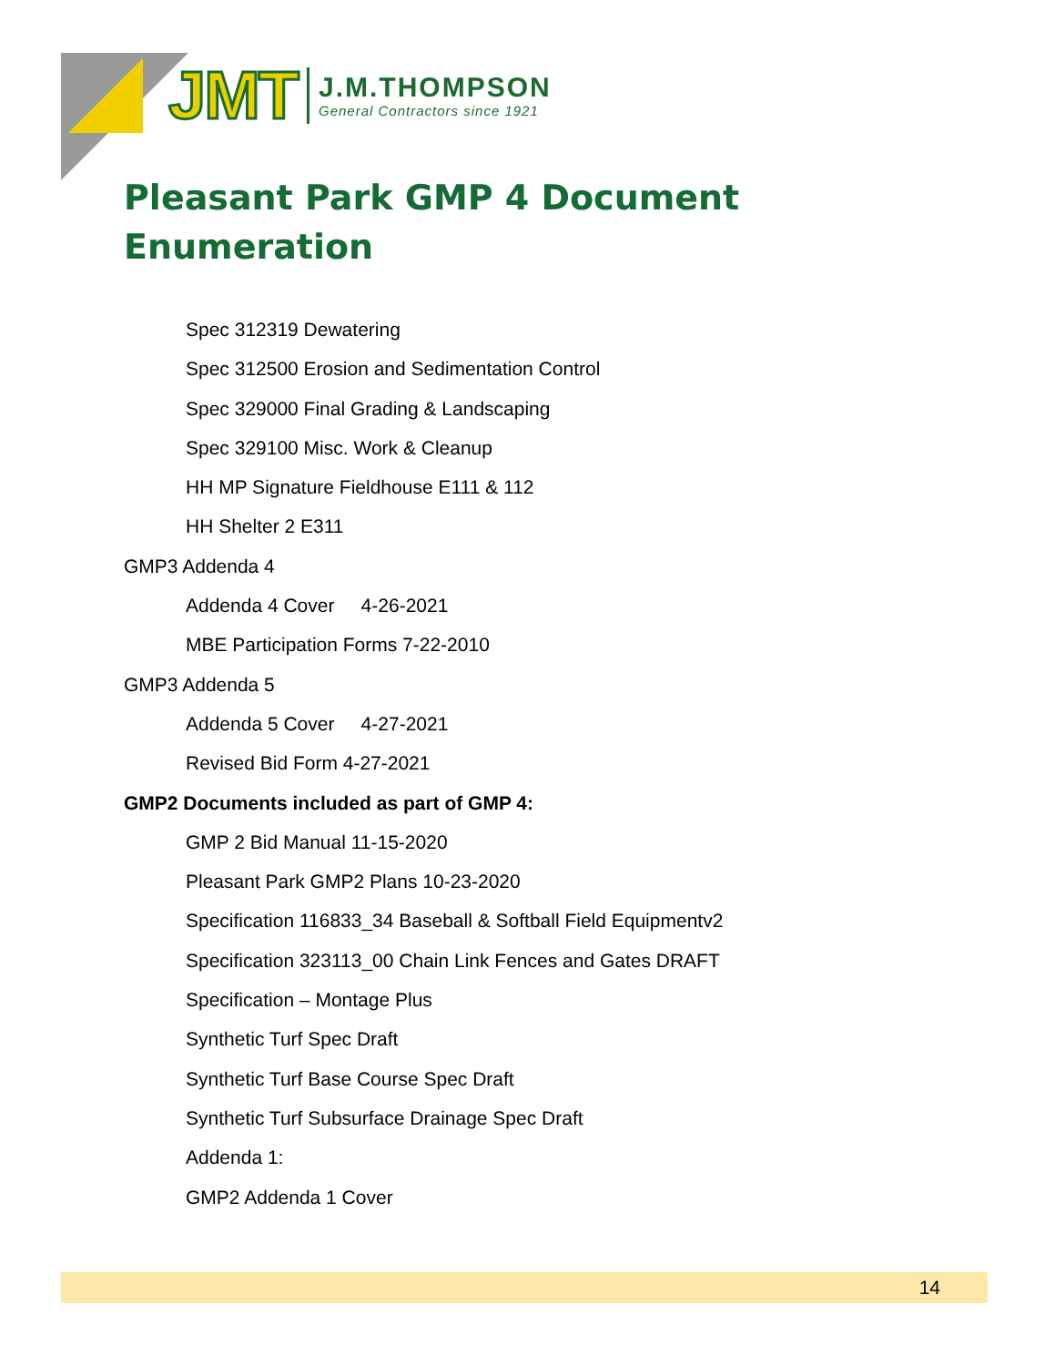JMT
J.M.THOMPSON
General Contractors since 1921
Pleasant Park GMP 4 Document
Enumeration
Spec 312319 Dewatering
Spec 312500 Erosion and Sedimentation Control
Spec 329000 Final Grading & Landscaping
Spec 329100 Misc. Work & Cleanup
HH MP Signature Fieldhouse E111 & 112
HH Shelter 2 E311
GMP3 Addenda 4
Addenda 4 Cover 4-26-2021
MBE Participation Forms 7-22-2010
GMP3 Addenda 5
Addenda 5 Cover 4-27-2021
Revised Bid Form 4-27-2021
GMP2 Documents included as part of GMP 4:
GMP 2 Bid Manual 11-15-2020
Pleasant Park GMP2 Plans 10-23-2020
Specification 116833_34 Baseball & Softball Field Equipmentv2
Specification 323113_00 Chain Link Fences and Gates DRAFT
Specification – Montage Plus
Synthetic Turf Spec Draft
Synthetic Turf Base Course Spec Draft
Synthetic Turf Subsurface Drainage Spec Draft
Addenda 1:
GMP2 Addenda 1 Cover
14